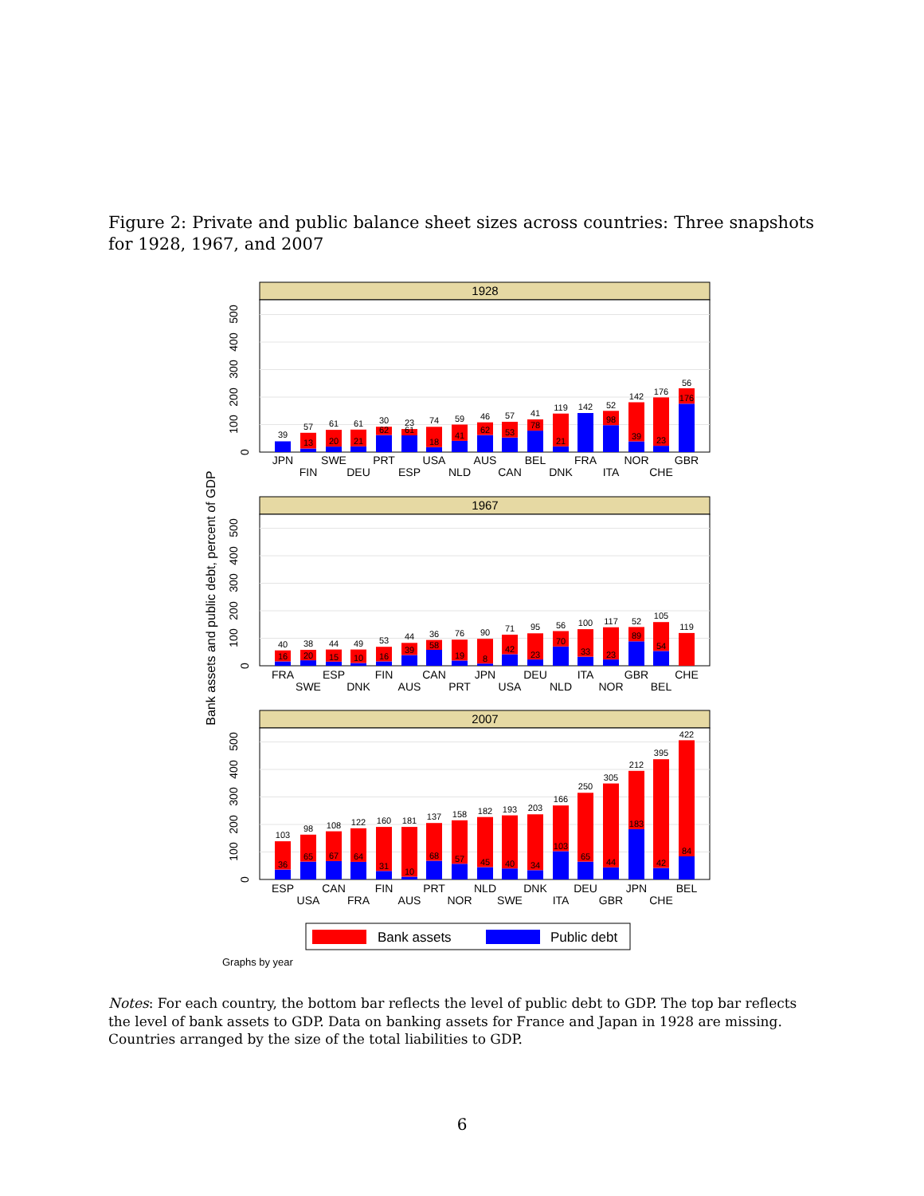Figure 2: Private and public balance sheet sizes across countries: Three snapshots for 1928, 1967, and 2007
Bank assets and public debt, percent of GDP
1928
0
100
200
300
400
500
39
57
13
61
20
61
21
30
62
23
61
74
18
59
41
46
62
57
53
41
78
119
21
142
52
98
142
39
176
23
56
176
JPN
FIN
SWE
DEU
PRT
ESP
USA
NLD
AUS
CAN
BEL
DNK
FRA
ITA
NOR
CHE
GBR
1967
0
100
200
300
400
500
40
16
38
20
44
15
49
10
53
16
44
39
36
58
76
19
90
8
71
42
95
23
56
70
100
33
117
23
52
89
105
54
119
FRA
SWE
ESP
DNK
FIN
AUS
CAN
PRT
JPN
USA
DEU
NLD
ITA
NOR
GBR
BEL
CHE
2007
0
100
200
300
400
500
103
36
98
65
108
67
122
64
160
31
181
10
137
68
158
57
182
45
193
40
203
34
166
103
250
65
305
44
212
183
395
42
422
84
ESP
USA
CAN
FRA
FIN
AUS
PRT
NOR
NLD
SWE
DNK
ITA
DEU
GBR
JPN
CHE
BEL
Bank assets
Public debt
Graphs by year
Notes: For each country, the bottom bar reflects the level of public debt to GDP. The top bar reflects the level of bank assets to GDP. Data on banking assets for France and Japan in 1928 are missing. Countries arranged by the size of the total liabilities to GDP.
6